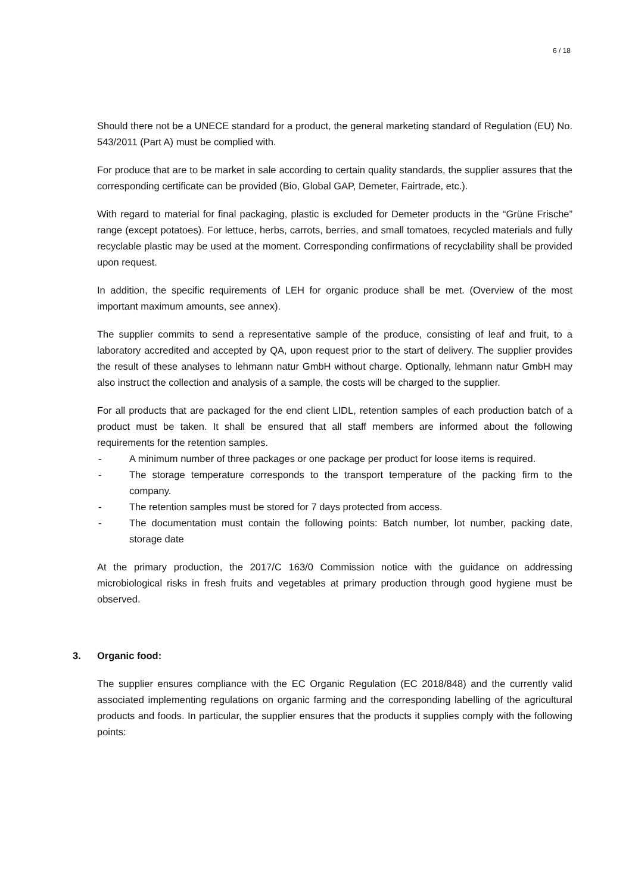6 / 18
Should there not be a UNECE standard for a product, the general marketing standard of Regulation (EU) No. 543/2011 (Part A) must be complied with.
For produce that are to be market in sale according to certain quality standards, the supplier assures that the corresponding certificate can be provided (Bio, Global GAP, Demeter, Fairtrade, etc.).
With regard to material for final packaging, plastic is excluded for Demeter products in the “Grüne Frische” range (except potatoes). For lettuce, herbs, carrots, berries, and small tomatoes, recycled materials and fully recyclable plastic may be used at the moment. Corresponding confirmations of recyclability shall be provided upon request.
In addition, the specific requirements of LEH for organic produce shall be met. (Overview of the most important maximum amounts, see annex).
The supplier commits to send a representative sample of the produce, consisting of leaf and fruit, to a laboratory accredited and accepted by QA, upon request prior to the start of delivery. The supplier provides the result of these analyses to lehmann natur GmbH without charge. Optionally, lehmann natur GmbH may also instruct the collection and analysis of a sample, the costs will be charged to the supplier.
For all products that are packaged for the end client LIDL, retention samples of each production batch of a product must be taken. It shall be ensured that all staff members are informed about the following requirements for the retention samples.
- A minimum number of three packages or one package per product for loose items is required.
- The storage temperature corresponds to the transport temperature of the packing firm to the company.
- The retention samples must be stored for 7 days protected from access.
- The documentation must contain the following points: Batch number, lot number, packing date, storage date
At the primary production, the 2017/C 163/0 Commission notice with the guidance on addressing microbiological risks in fresh fruits and vegetables at primary production through good hygiene must be observed.
3. Organic food:
The supplier ensures compliance with the EC Organic Regulation (EC 2018/848) and the currently valid associated implementing regulations on organic farming and the corresponding labelling of the agricultural products and foods. In particular, the supplier ensures that the products it supplies comply with the following points: